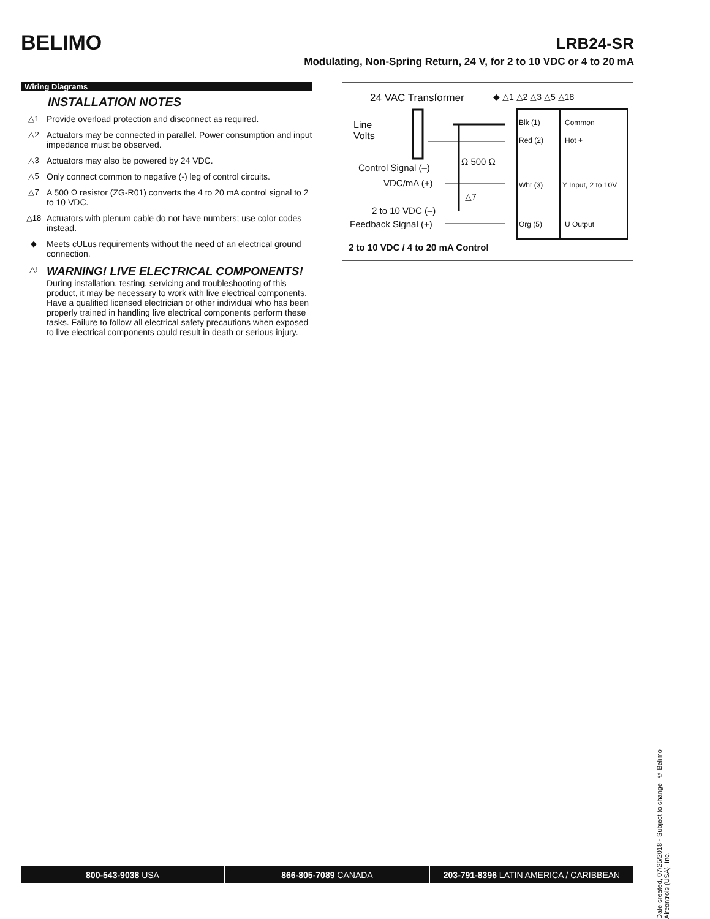BELIMO
LRB24-SR
Modulating, Non-Spring Return, 24 V, for 2 to 10 VDC or 4 to 20 mA
Wiring Diagrams
INSTALLATION NOTES
△1 Provide overload protection and disconnect as required.
△2 Actuators may be connected in parallel. Power consumption and input impedance must be observed.
△3 Actuators may also be powered by 24 VDC.
△5 Only connect common to negative (-) leg of control circuits.
△7 A 500 Ω resistor (ZG-R01) converts the 4 to 20 mA control signal to 2 to 10 VDC.
△18 Actuators with plenum cable do not have numbers; use color codes instead.
◆ Meets cULus requirements without the need of an electrical ground connection.
△! WARNING! LIVE ELECTRICAL COMPONENTS!
During installation, testing, servicing and troubleshooting of this product, it may be necessary to work with live electrical components. Have a qualified licensed electrician or other individual who has been properly trained in handling live electrical components perform these tasks. Failure to follow all electrical safety precautions when exposed to live electrical components could result in death or serious injury.
24 VAC Transformer ◆ △1 △2 △3 △5 △18
Line
Volts
Control Signal (–)
VDC/mA (+)
Ω 500 Ω
△7
2 to 10 VDC (–)
Feedback Signal (+)
Blk (1) Common
Red (2) Hot +
Wht (3) Y Input, 2 to 10V
Org (5) U Output
2 to 10 VDC / 4 to 20 mA Control
Date created, 07/25/2018 - Subject to change. © Belimo Aircontrols (USA), Inc.
800-543-9038 USA 866-805-7089 CANADA 203-791-8396 LATIN AMERICA / CARIBBEAN